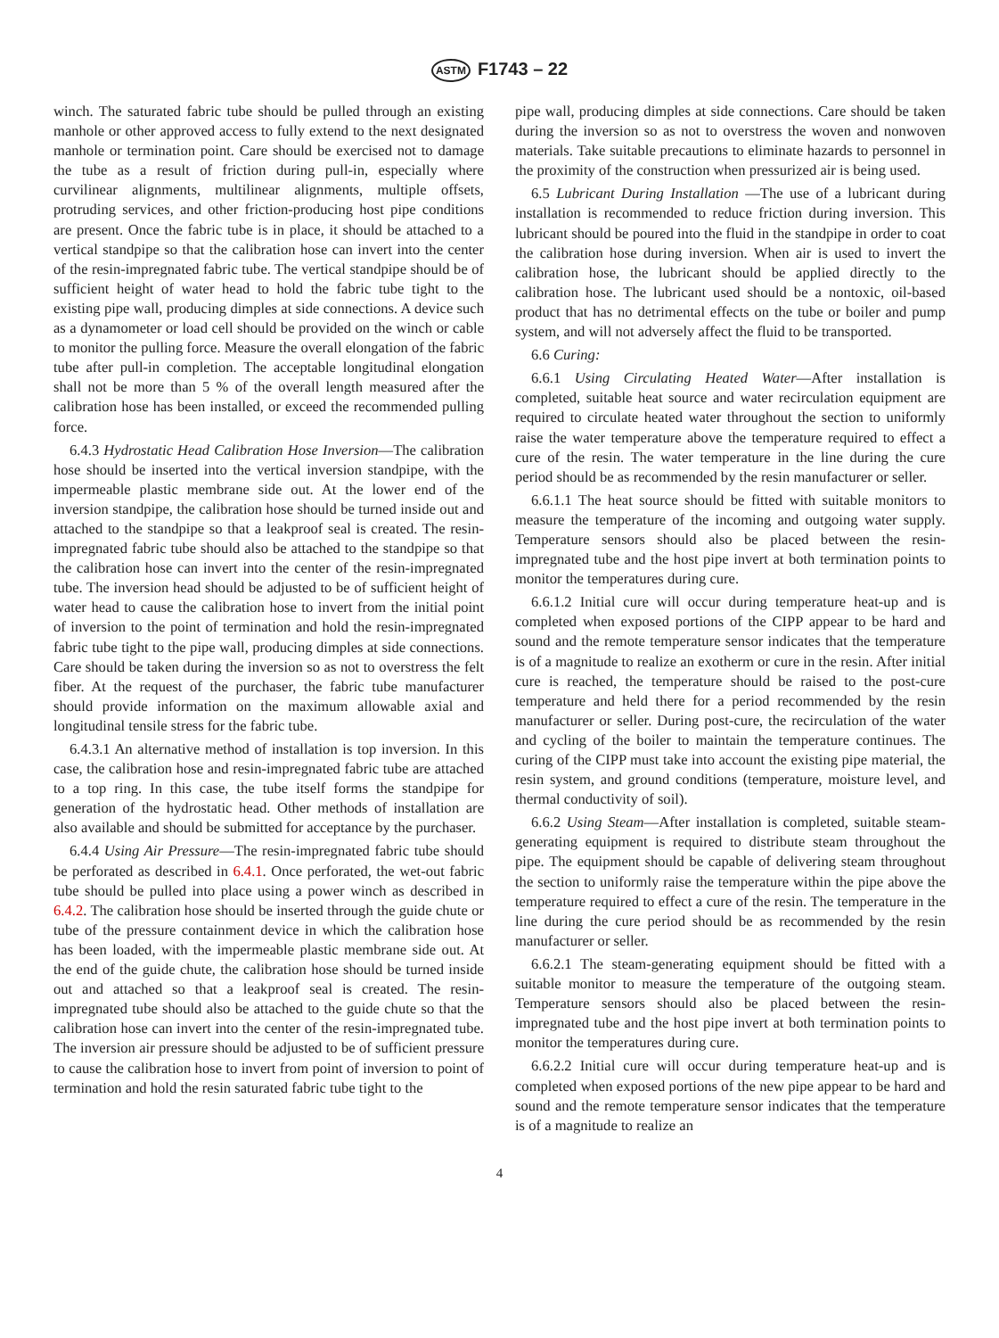ASTM F1743 – 22
winch. The saturated fabric tube should be pulled through an existing manhole or other approved access to fully extend to the next designated manhole or termination point. Care should be exercised not to damage the tube as a result of friction during pull-in, especially where curvilinear alignments, multilinear alignments, multiple offsets, protruding services, and other friction-producing host pipe conditions are present. Once the fabric tube is in place, it should be attached to a vertical standpipe so that the calibration hose can invert into the center of the resin-impregnated fabric tube. The vertical standpipe should be of sufficient height of water head to hold the fabric tube tight to the existing pipe wall, producing dimples at side connections. A device such as a dynamometer or load cell should be provided on the winch or cable to monitor the pulling force. Measure the overall elongation of the fabric tube after pull-in completion. The acceptable longitudinal elongation shall not be more than 5 % of the overall length measured after the calibration hose has been installed, or exceed the recommended pulling force.
6.4.3 Hydrostatic Head Calibration Hose Inversion—The calibration hose should be inserted into the vertical inversion standpipe, with the impermeable plastic membrane side out. At the lower end of the inversion standpipe, the calibration hose should be turned inside out and attached to the standpipe so that a leakproof seal is created. The resin-impregnated fabric tube should also be attached to the standpipe so that the calibration hose can invert into the center of the resin-impregnated tube. The inversion head should be adjusted to be of sufficient height of water head to cause the calibration hose to invert from the initial point of inversion to the point of termination and hold the resin-impregnated fabric tube tight to the pipe wall, producing dimples at side connections. Care should be taken during the inversion so as not to overstress the felt fiber. At the request of the purchaser, the fabric tube manufacturer should provide information on the maximum allowable axial and longitudinal tensile stress for the fabric tube.
6.4.3.1 An alternative method of installation is top inversion. In this case, the calibration hose and resin-impregnated fabric tube are attached to a top ring. In this case, the tube itself forms the standpipe for generation of the hydrostatic head. Other methods of installation are also available and should be submitted for acceptance by the purchaser.
6.4.4 Using Air Pressure—The resin-impregnated fabric tube should be perforated as described in 6.4.1. Once perforated, the wet-out fabric tube should be pulled into place using a power winch as described in 6.4.2. The calibration hose should be inserted through the guide chute or tube of the pressure containment device in which the calibration hose has been loaded, with the impermeable plastic membrane side out. At the end of the guide chute, the calibration hose should be turned inside out and attached so that a leakproof seal is created. The resin-impregnated tube should also be attached to the guide chute so that the calibration hose can invert into the center of the resin-impregnated tube. The inversion air pressure should be adjusted to be of sufficient pressure to cause the calibration hose to invert from point of inversion to point of termination and hold the resin saturated fabric tube tight to the
pipe wall, producing dimples at side connections. Care should be taken during the inversion so as not to overstress the woven and nonwoven materials. Take suitable precautions to eliminate hazards to personnel in the proximity of the construction when pressurized air is being used.
6.5 Lubricant During Installation —The use of a lubricant during installation is recommended to reduce friction during inversion. This lubricant should be poured into the fluid in the standpipe in order to coat the calibration hose during inversion. When air is used to invert the calibration hose, the lubricant should be applied directly to the calibration hose. The lubricant used should be a nontoxic, oil-based product that has no detrimental effects on the tube or boiler and pump system, and will not adversely affect the fluid to be transported.
6.6 Curing:
6.6.1 Using Circulating Heated Water—After installation is completed, suitable heat source and water recirculation equipment are required to circulate heated water throughout the section to uniformly raise the water temperature above the temperature required to effect a cure of the resin. The water temperature in the line during the cure period should be as recommended by the resin manufacturer or seller.
6.6.1.1 The heat source should be fitted with suitable monitors to measure the temperature of the incoming and outgoing water supply. Temperature sensors should also be placed between the resin-impregnated tube and the host pipe invert at both termination points to monitor the temperatures during cure.
6.6.1.2 Initial cure will occur during temperature heat-up and is completed when exposed portions of the CIPP appear to be hard and sound and the remote temperature sensor indicates that the temperature is of a magnitude to realize an exotherm or cure in the resin. After initial cure is reached, the temperature should be raised to the post-cure temperature and held there for a period recommended by the resin manufacturer or seller. During post-cure, the recirculation of the water and cycling of the boiler to maintain the temperature continues. The curing of the CIPP must take into account the existing pipe material, the resin system, and ground conditions (temperature, moisture level, and thermal conductivity of soil).
6.6.2 Using Steam—After installation is completed, suitable steam-generating equipment is required to distribute steam throughout the pipe. The equipment should be capable of delivering steam throughout the section to uniformly raise the temperature within the pipe above the temperature required to effect a cure of the resin. The temperature in the line during the cure period should be as recommended by the resin manufacturer or seller.
6.6.2.1 The steam-generating equipment should be fitted with a suitable monitor to measure the temperature of the outgoing steam. Temperature sensors should also be placed between the resin-impregnated tube and the host pipe invert at both termination points to monitor the temperatures during cure.
6.6.2.2 Initial cure will occur during temperature heat-up and is completed when exposed portions of the new pipe appear to be hard and sound and the remote temperature sensor indicates that the temperature is of a magnitude to realize an
4